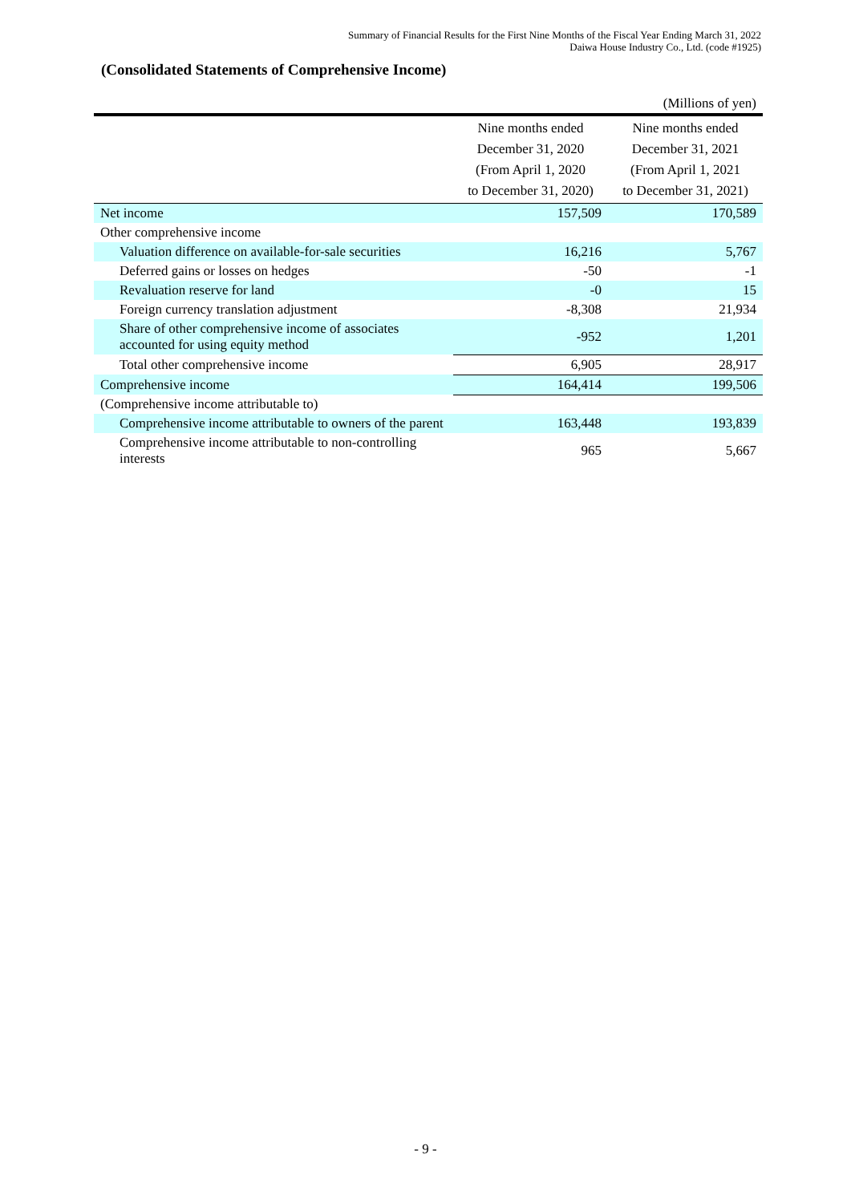Summary of Financial Results for the First Nine Months of the Fiscal Year Ending March 31, 2022
Daiwa House Industry Co., Ltd. (code #1925)
(Consolidated Statements of Comprehensive Income)
| | | (Millions of yen) |
| | Nine months ended December 31, 2020 (From April 1, 2020 to December 31, 2020) | Nine months ended December 31, 2021 (From April 1, 2021 to December 31, 2021) |
| Net income | 157,509 | 170,589 |
| Other comprehensive income | | |
| Valuation difference on available-for-sale securities | 16,216 | 5,767 |
| Deferred gains or losses on hedges | -50 | -1 |
| Revaluation reserve for land | -0 | 15 |
| Foreign currency translation adjustment | -8,308 | 21,934 |
| Share of other comprehensive income of associates accounted for using equity method | -952 | 1,201 |
| Total other comprehensive income | 6,905 | 28,917 |
| Comprehensive income | 164,414 | 199,506 |
| (Comprehensive income attributable to) | | |
| Comprehensive income attributable to owners of the parent | 163,448 | 193,839 |
| Comprehensive income attributable to non-controlling interests | 965 | 5,667 |
- 9 -